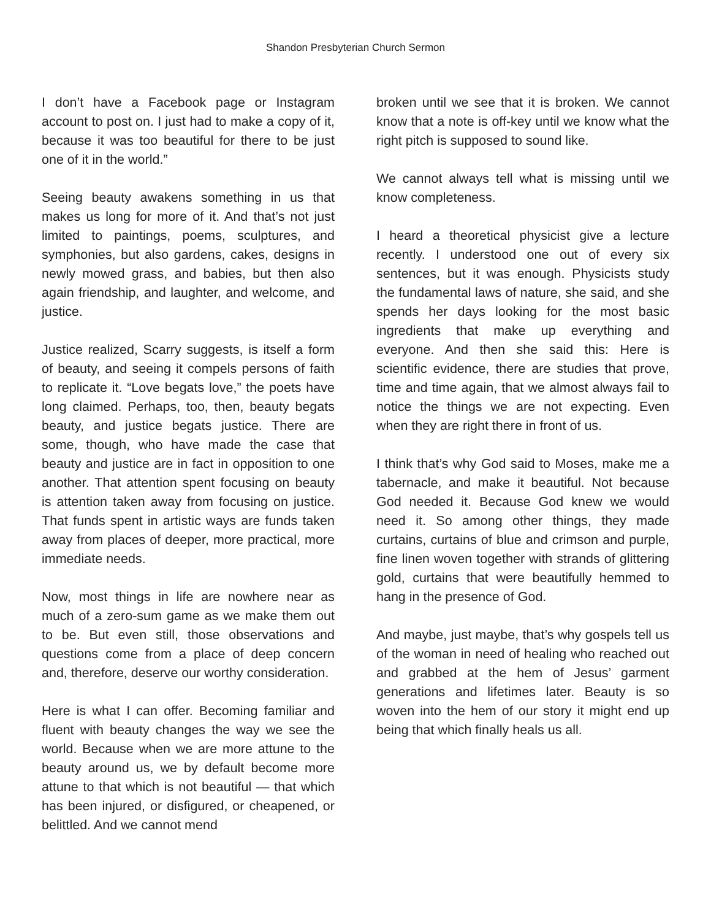Shandon Presbyterian Church Sermon
I don’t have a Facebook page or Instagram account to post on. I just had to make a copy of it, because it was too beautiful for there to be just one of it in the world.”
Seeing beauty awakens something in us that makes us long for more of it. And that’s not just limited to paintings, poems, sculptures, and symphonies, but also gardens, cakes, designs in newly mowed grass, and babies, but then also again friendship, and laughter, and welcome, and justice.
Justice realized, Scarry suggests, is itself a form of beauty, and seeing it compels persons of faith to replicate it. “Love begats love,” the poets have long claimed. Perhaps, too, then, beauty begats beauty, and justice begats justice. There are some, though, who have made the case that beauty and justice are in fact in opposition to one another. That attention spent focusing on beauty is attention taken away from focusing on justice. That funds spent in artistic ways are funds taken away from places of deeper, more practical, more immediate needs.
Now, most things in life are nowhere near as much of a zero-sum game as we make them out to be. But even still, those observations and questions come from a place of deep concern and, therefore, deserve our worthy consideration.
Here is what I can offer. Becoming familiar and fluent with beauty changes the way we see the world. Because when we are more attune to the beauty around us, we by default become more attune to that which is not beautiful — that which has been injured, or disfigured, or cheapened, or belittled. And we cannot mend
broken until we see that it is broken. We cannot know that a note is off-key until we know what the right pitch is supposed to sound like.
We cannot always tell what is missing until we know completeness.
I heard a theoretical physicist give a lecture recently. I understood one out of every six sentences, but it was enough. Physicists study the fundamental laws of nature, she said, and she spends her days looking for the most basic ingredients that make up everything and everyone. And then she said this: Here is scientific evidence, there are studies that prove, time and time again, that we almost always fail to notice the things we are not expecting. Even when they are right there in front of us.
I think that’s why God said to Moses, make me a tabernacle, and make it beautiful. Not because God needed it. Because God knew we would need it. So among other things, they made curtains, curtains of blue and crimson and purple, fine linen woven together with strands of glittering gold, curtains that were beautifully hemmed to hang in the presence of God.
And maybe, just maybe, that’s why gospels tell us of the woman in need of healing who reached out and grabbed at the hem of Jesus’ garment generations and lifetimes later. Beauty is so woven into the hem of our story it might end up being that which finally heals us all.